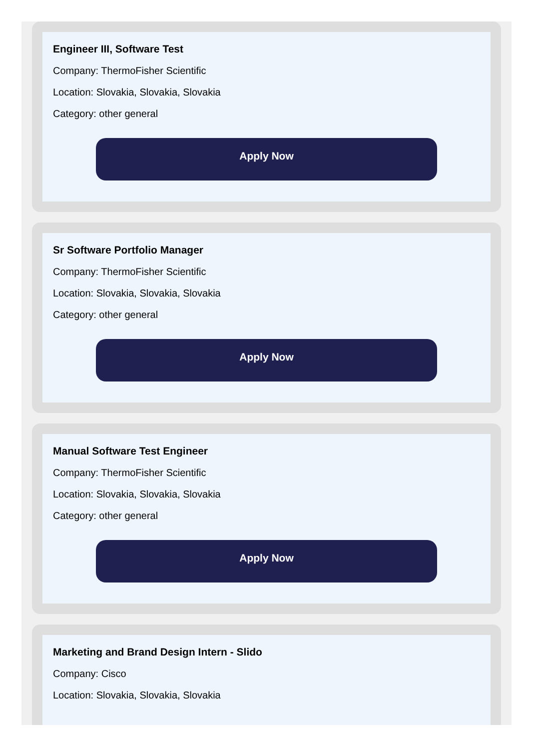Engineer III, Software Test
Company: ThermoFisher Scientific
Location: Slovakia, Slovakia, Slovakia
Category: other general
Apply Now
Sr Software Portfolio Manager
Company: ThermoFisher Scientific
Location: Slovakia, Slovakia, Slovakia
Category: other general
Apply Now
Manual Software Test Engineer
Company: ThermoFisher Scientific
Location: Slovakia, Slovakia, Slovakia
Category: other general
Apply Now
Marketing and Brand Design Intern - Slido
Company: Cisco
Location: Slovakia, Slovakia, Slovakia